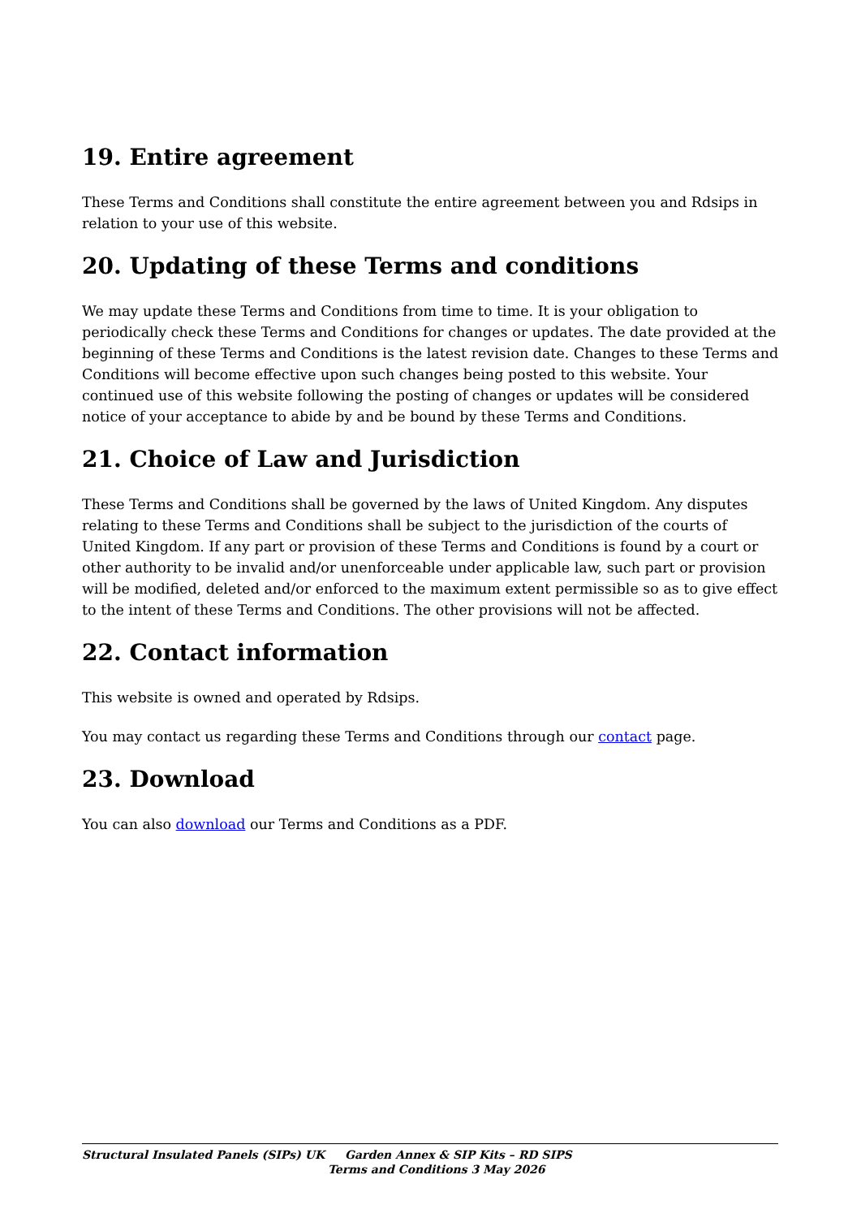19. Entire agreement
These Terms and Conditions shall constitute the entire agreement between you and Rdsips in relation to your use of this website.
20. Updating of these Terms and conditions
We may update these Terms and Conditions from time to time. It is your obligation to periodically check these Terms and Conditions for changes or updates. The date provided at the beginning of these Terms and Conditions is the latest revision date. Changes to these Terms and Conditions will become effective upon such changes being posted to this website. Your continued use of this website following the posting of changes or updates will be considered notice of your acceptance to abide by and be bound by these Terms and Conditions.
21. Choice of Law and Jurisdiction
These Terms and Conditions shall be governed by the laws of United Kingdom. Any disputes relating to these Terms and Conditions shall be subject to the jurisdiction of the courts of United Kingdom. If any part or provision of these Terms and Conditions is found by a court or other authority to be invalid and/or unenforceable under applicable law, such part or provision will be modified, deleted and/or enforced to the maximum extent permissible so as to give effect to the intent of these Terms and Conditions. The other provisions will not be affected.
22. Contact information
This website is owned and operated by Rdsips.
You may contact us regarding these Terms and Conditions through our contact page.
23. Download
You can also download our Terms and Conditions as a PDF.
Structural Insulated Panels (SIPs) UK Garden Annex & SIP Kits – RD SIPS
Terms and Conditions 3 May 2026